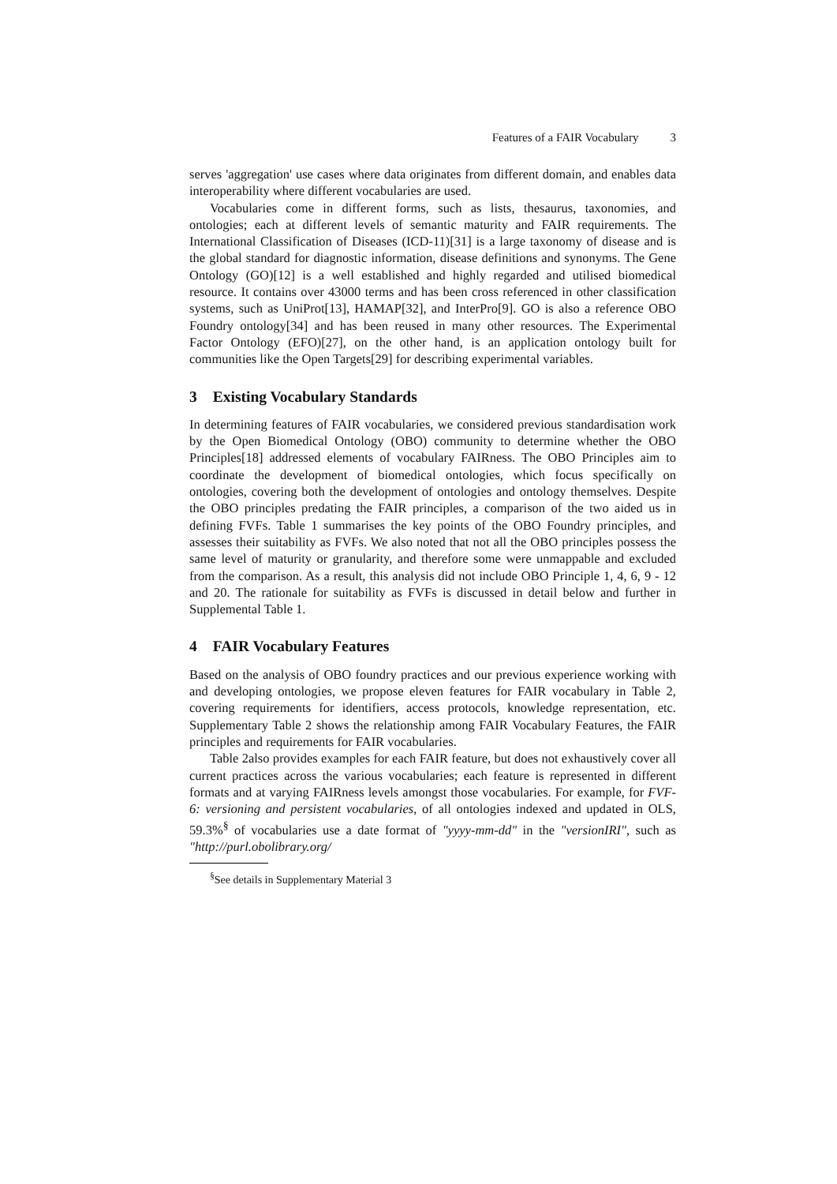Features of a FAIR Vocabulary 3
serves 'aggregation' use cases where data originates from different domain, and enables data interoperability where different vocabularies are used.
Vocabularies come in different forms, such as lists, thesaurus, taxonomies, and ontologies; each at different levels of semantic maturity and FAIR requirements. The International Classification of Diseases (ICD-11)[31] is a large taxonomy of disease and is the global standard for diagnostic information, disease definitions and synonyms. The Gene Ontology (GO)[12] is a well established and highly regarded and utilised biomedical resource. It contains over 43000 terms and has been cross referenced in other classification systems, such as UniProt[13], HAMAP[32], and InterPro[9]. GO is also a reference OBO Foundry ontology[34] and has been reused in many other resources. The Experimental Factor Ontology (EFO)[27], on the other hand, is an application ontology built for communities like the Open Targets[29] for describing experimental variables.
3 Existing Vocabulary Standards
In determining features of FAIR vocabularies, we considered previous standardisation work by the Open Biomedical Ontology (OBO) community to determine whether the OBO Principles[18] addressed elements of vocabulary FAIRness. The OBO Principles aim to coordinate the development of biomedical ontologies, which focus specifically on ontologies, covering both the development of ontologies and ontology themselves. Despite the OBO principles predating the FAIR principles, a comparison of the two aided us in defining FVFs. Table 1 summarises the key points of the OBO Foundry principles, and assesses their suitability as FVFs. We also noted that not all the OBO principles possess the same level of maturity or granularity, and therefore some were unmappable and excluded from the comparison. As a result, this analysis did not include OBO Principle 1, 4, 6, 9 - 12 and 20. The rationale for suitability as FVFs is discussed in detail below and further in Supplemental Table 1.
4 FAIR Vocabulary Features
Based on the analysis of OBO foundry practices and our previous experience working with and developing ontologies, we propose eleven features for FAIR vocabulary in Table 2, covering requirements for identifiers, access protocols, knowledge representation, etc. Supplementary Table 2 shows the relationship among FAIR Vocabulary Features, the FAIR principles and requirements for FAIR vocabularies.
Table 2also provides examples for each FAIR feature, but does not exhaustively cover all current practices across the various vocabularies; each feature is represented in different formats and at varying FAIRness levels amongst those vocabularies. For example, for FVF-6: versioning and persistent vocabularies, of all ontologies indexed and updated in OLS, 59.3%<sup>§</sup> of vocabularies use a date format of "yyyy-mm-dd" in the "versionIRI", such as "http://purl.obolibrary.org/
<sup>§</sup> See details in Supplementary Material 3